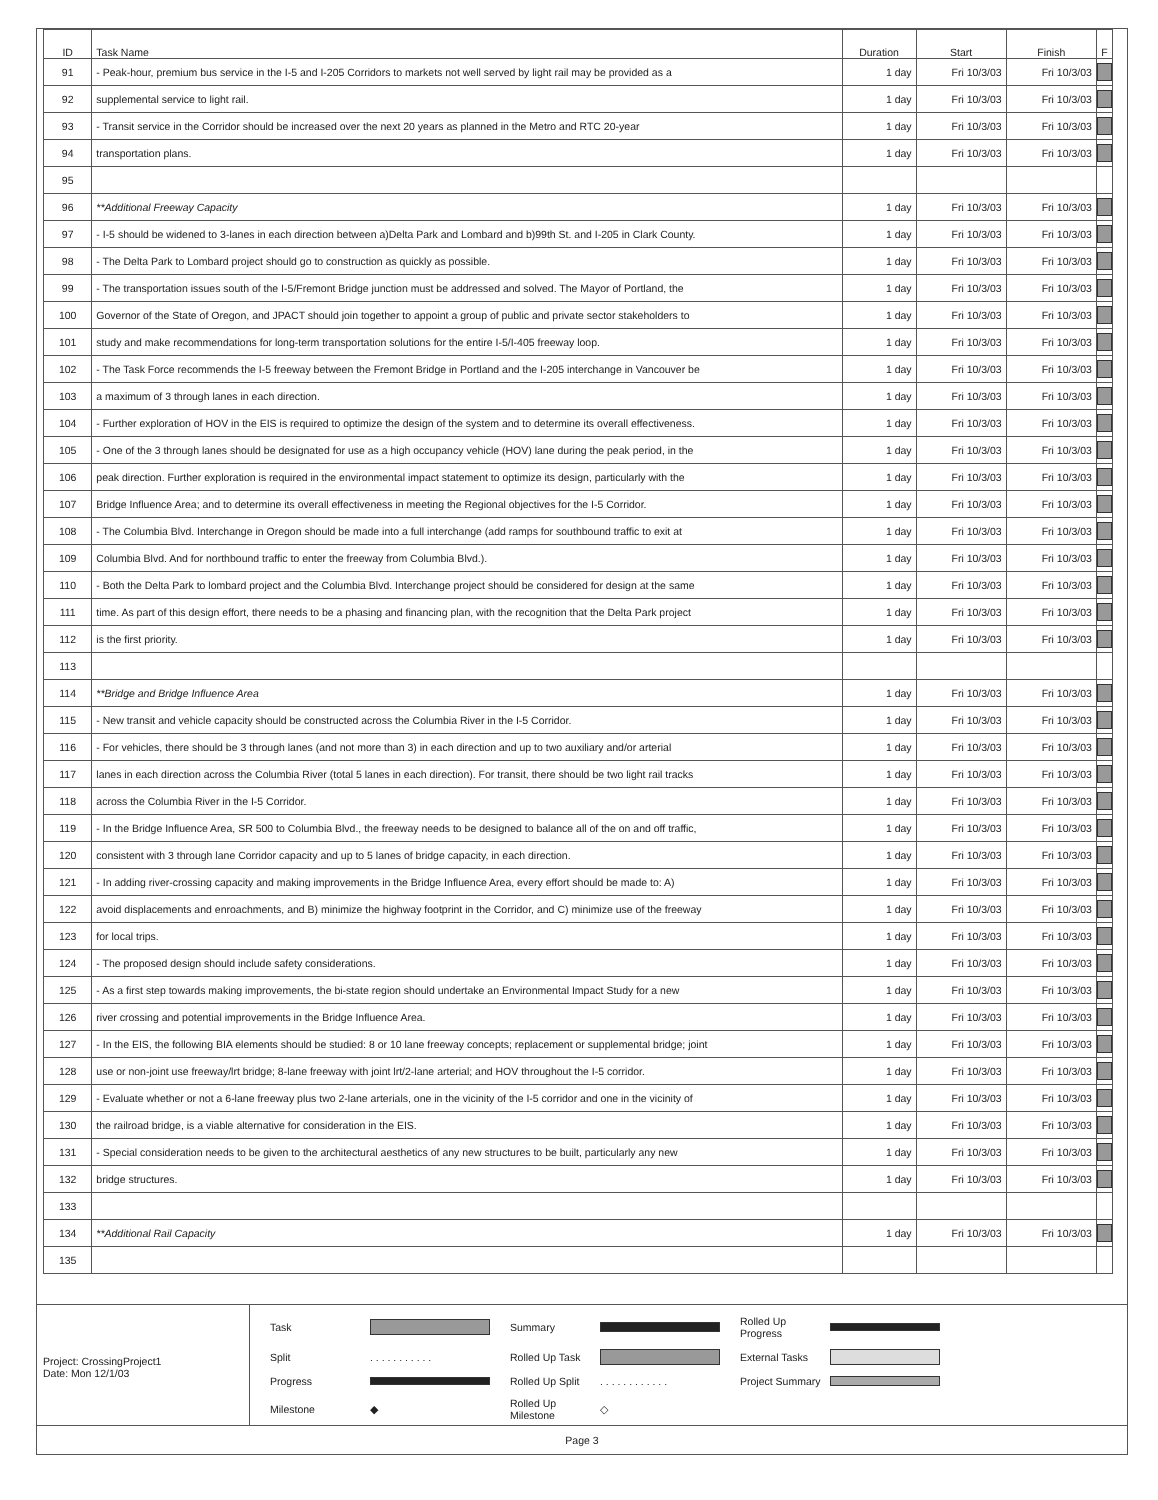| ID | Task Name | Duration | Start | Finish | F |
| --- | --- | --- | --- | --- | --- |
| 91 | - Peak-hour, premium bus service in the I-5 and I-205 Corridors to markets not well served by light rail may be provided as a | 1 day | Fri 10/3/03 | Fri 10/3/03 | |
| 92 | supplemental service to light rail. | 1 day | Fri 10/3/03 | Fri 10/3/03 | |
| 93 | - Transit service in the Corridor should be increased over the next 20 years as planned in the Metro and RTC 20-year | 1 day | Fri 10/3/03 | Fri 10/3/03 | |
| 94 | transportation plans. | 1 day | Fri 10/3/03 | Fri 10/3/03 | |
| 95 | | | | | |
| 96 | **Additional Freeway Capacity | 1 day | Fri 10/3/03 | Fri 10/3/03 | |
| 97 | - I-5 should be widened to 3-lanes in each direction between a)Delta Park and Lombard and b)99th St. and I-205 in Clark County. | 1 day | Fri 10/3/03 | Fri 10/3/03 | |
| 98 | - The Delta Park to Lombard project should go to construction as quickly as possible. | 1 day | Fri 10/3/03 | Fri 10/3/03 | |
| 99 | - The transportation issues south of the I-5/Fremont Bridge junction must be addressed and solved. The Mayor of Portland, the | 1 day | Fri 10/3/03 | Fri 10/3/03 | |
| 100 | Governor of the State of Oregon, and JPACT should join together to appoint a group of public and private sector stakeholders to | 1 day | Fri 10/3/03 | Fri 10/3/03 | |
| 101 | study and make recommendations for long-term transportation solutions for the entire I-5/I-405 freeway loop. | 1 day | Fri 10/3/03 | Fri 10/3/03 | |
| 102 | - The Task Force recommends the I-5 freeway between the Fremont Bridge in Portland and the I-205 interchange in Vancouver be | 1 day | Fri 10/3/03 | Fri 10/3/03 | |
| 103 | a maximum of 3 through lanes in each direction. | 1 day | Fri 10/3/03 | Fri 10/3/03 | |
| 104 | - Further exploration of HOV in the EIS is required to optimize the design of the system and to determine its overall effectiveness. | 1 day | Fri 10/3/03 | Fri 10/3/03 | |
| 105 | - One of the 3 through lanes should be designated for use as a high occupancy vehicle (HOV) lane during the peak period, in the | 1 day | Fri 10/3/03 | Fri 10/3/03 | |
| 106 | peak direction. Further exploration is required in the environmental impact statement to optimize its design, particularly with the | 1 day | Fri 10/3/03 | Fri 10/3/03 | |
| 107 | Bridge Influence Area; and to determine its overall effectiveness in meeting the Regional objectives for the I-5 Corridor. | 1 day | Fri 10/3/03 | Fri 10/3/03 | |
| 108 | - The Columbia Blvd. Interchange in Oregon should be made into a full interchange (add ramps for southbound traffic to exit at | 1 day | Fri 10/3/03 | Fri 10/3/03 | |
| 109 | Columbia Blvd. And for northbound traffic to enter the freeway from Columbia Blvd.). | 1 day | Fri 10/3/03 | Fri 10/3/03 | |
| 110 | - Both the Delta Park to lombard project and the Columbia Blvd. Interchange project should be considered for design at the same | 1 day | Fri 10/3/03 | Fri 10/3/03 | |
| 111 | time. As part of this design effort, there needs to be a phasing and financing plan, with the recognition that the Delta Park project | 1 day | Fri 10/3/03 | Fri 10/3/03 | |
| 112 | is the first priority. | 1 day | Fri 10/3/03 | Fri 10/3/03 | |
| 113 | | | | | |
| 114 | **Bridge and Bridge Influence Area | 1 day | Fri 10/3/03 | Fri 10/3/03 | |
| 115 | - New transit and vehicle capacity should be constructed across the Columbia River in the I-5 Corridor. | 1 day | Fri 10/3/03 | Fri 10/3/03 | |
| 116 | - For vehicles, there should be 3 through lanes (and not more than 3) in each direction and up to two auxiliary and/or arterial | 1 day | Fri 10/3/03 | Fri 10/3/03 | |
| 117 | lanes in each direction across the Columbia River (total 5 lanes in each direction). For transit, there should be two light rail tracks | 1 day | Fri 10/3/03 | Fri 10/3/03 | |
| 118 | across the Columbia River in the I-5 Corridor. | 1 day | Fri 10/3/03 | Fri 10/3/03 | |
| 119 | - In the Bridge Influence Area, SR 500 to Columbia Blvd., the freeway needs to be designed to balance all of the on and off traffic, | 1 day | Fri 10/3/03 | Fri 10/3/03 | |
| 120 | consistent with 3 through lane Corridor capacity and up to 5 lanes of bridge capacity, in each direction. | 1 day | Fri 10/3/03 | Fri 10/3/03 | |
| 121 | - In adding river-crossing capacity and making improvements in the Bridge Influence Area, every effort should be made to: A) | 1 day | Fri 10/3/03 | Fri 10/3/03 | |
| 122 | avoid displacements and enroachments, and B) minimize the highway footprint in the Corridor, and C) minimize use of the freeway | 1 day | Fri 10/3/03 | Fri 10/3/03 | |
| 123 | for local trips. | 1 day | Fri 10/3/03 | Fri 10/3/03 | |
| 124 | - The proposed design should include safety considerations. | 1 day | Fri 10/3/03 | Fri 10/3/03 | |
| 125 | - As a first step towards making improvements, the bi-state region should undertake an Environmental Impact Study for a new | 1 day | Fri 10/3/03 | Fri 10/3/03 | |
| 126 | river crossing and potential improvements in the Bridge Influence Area. | 1 day | Fri 10/3/03 | Fri 10/3/03 | |
| 127 | - In the EIS, the following BIA elements should be studied: 8 or 10 lane freeway concepts; replacement or supplemental bridge; joint | 1 day | Fri 10/3/03 | Fri 10/3/03 | |
| 128 | use or non-joint use freeway/lrt bridge; 8-lane freeway with joint lrt/2-lane arterial; and HOV throughout the I-5 corridor. | 1 day | Fri 10/3/03 | Fri 10/3/03 | |
| 129 | - Evaluate whether or not a 6-lane freeway plus two 2-lane arterials, one in the vicinity of the I-5 corridor and one in the vicinity of | 1 day | Fri 10/3/03 | Fri 10/3/03 | |
| 130 | the railroad bridge, is a viable alternative for consideration in the EIS. | 1 day | Fri 10/3/03 | Fri 10/3/03 | |
| 131 | - Special consideration needs to be given to the architectural aesthetics of any new structures to be built, particularly any new | 1 day | Fri 10/3/03 | Fri 10/3/03 | |
| 132 | bridge structures. | 1 day | Fri 10/3/03 | Fri 10/3/03 | |
| 133 | | | | | |
| 134 | **Additional Rail Capacity | 1 day | Fri 10/3/03 | Fri 10/3/03 | |
| 135 | | | | | |
Project: CrossingProject1
Date: Mon 12/1/03
Task
Summary
Rolled Up Progress
Split. . . . . . . . . . . Rolled Up Task
External Tasks
Progress
Rolled Up Split. . . . . . . . . . . . Project Summary
Milestone ◆ Rolled Up Milestone ◇
Page 3